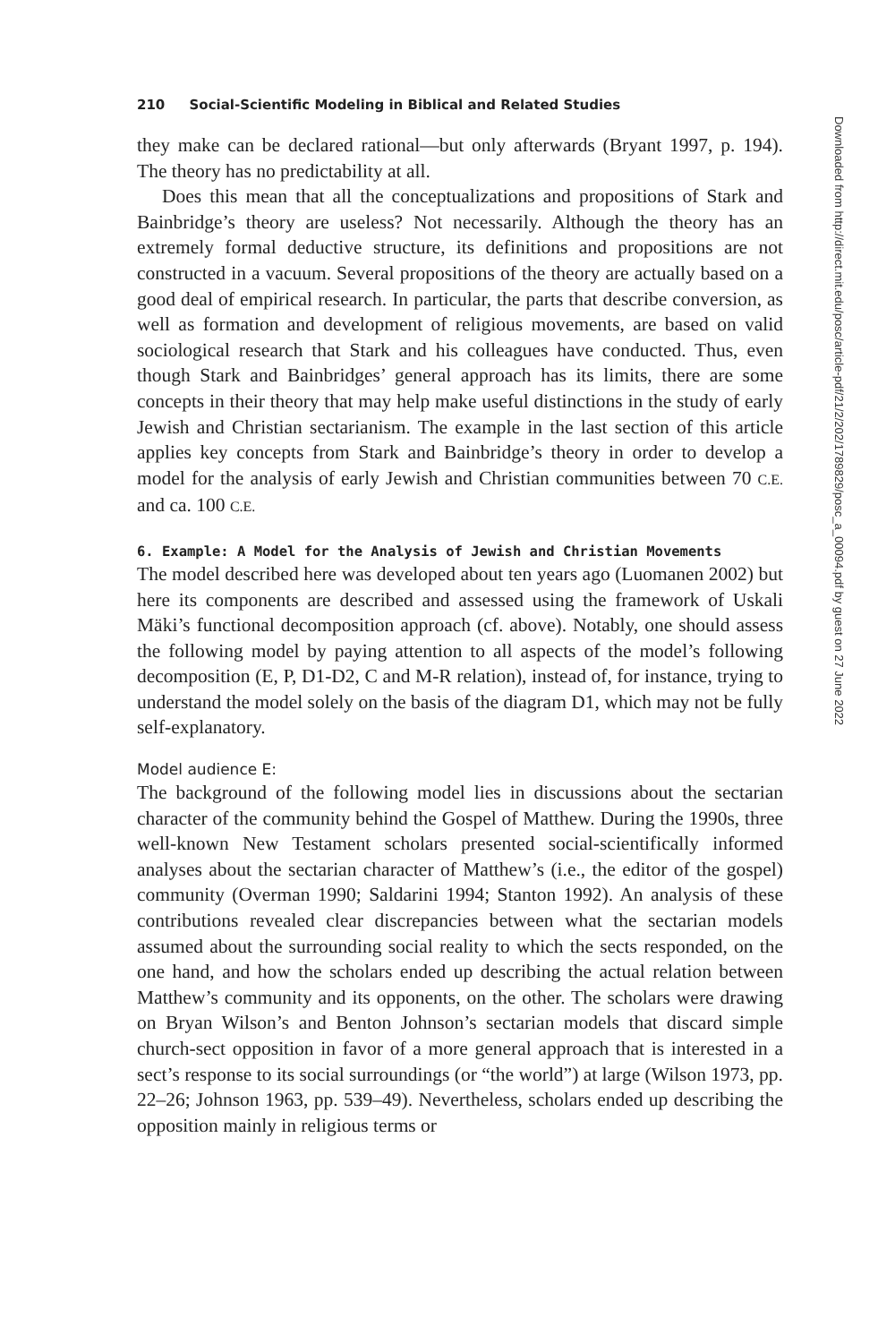210 Social-Scientific Modeling in Biblical and Related Studies
they make can be declared rational—but only afterwards (Bryant 1997, p. 194). The theory has no predictability at all.
Does this mean that all the conceptualizations and propositions of Stark and Bainbridge’s theory are useless? Not necessarily. Although the theory has an extremely formal deductive structure, its definitions and propositions are not constructed in a vacuum. Several propositions of the theory are actually based on a good deal of empirical research. In particular, the parts that describe conversion, as well as formation and development of religious movements, are based on valid sociological research that Stark and his colleagues have conducted. Thus, even though Stark and Bainbridges’ general approach has its limits, there are some concepts in their theory that may help make useful distinctions in the study of early Jewish and Christian sectarianism. The example in the last section of this article applies key concepts from Stark and Bainbridge’s theory in order to develop a model for the analysis of early Jewish and Christian communities between 70 C.E. and ca. 100 C.E.
6. Example: A Model for the Analysis of Jewish and Christian Movements
The model described here was developed about ten years ago (Luomanen 2002) but here its components are described and assessed using the framework of Uskali Mäki’s functional decomposition approach (cf. above). Notably, one should assess the following model by paying attention to all aspects of the model’s following decomposition (E, P, D1-D2, C and M-R relation), instead of, for instance, trying to understand the model solely on the basis of the diagram D1, which may not be fully self-explanatory.
Model audience E:
The background of the following model lies in discussions about the sectarian character of the community behind the Gospel of Matthew. During the 1990s, three well-known New Testament scholars presented social-scientifically informed analyses about the sectarian character of Matthew’s (i.e., the editor of the gospel) community (Overman 1990; Saldarini 1994; Stanton 1992). An analysis of these contributions revealed clear discrepancies between what the sectarian models assumed about the surrounding social reality to which the sects responded, on the one hand, and how the scholars ended up describing the actual relation between Matthew’s community and its opponents, on the other. The scholars were drawing on Bryan Wilson’s and Benton Johnson’s sectarian models that discard simple church-sect opposition in favor of a more general approach that is interested in a sect’s response to its social surroundings (or “the world”) at large (Wilson 1973, pp. 22–26; Johnson 1963, pp. 539–49). Nevertheless, scholars ended up describing the opposition mainly in religious terms or
Downloaded from http://direct.mit.edu/posc/article-pdf/21/2/202/1789829/posc_a_00094.pdf by guest on 27 June 2022